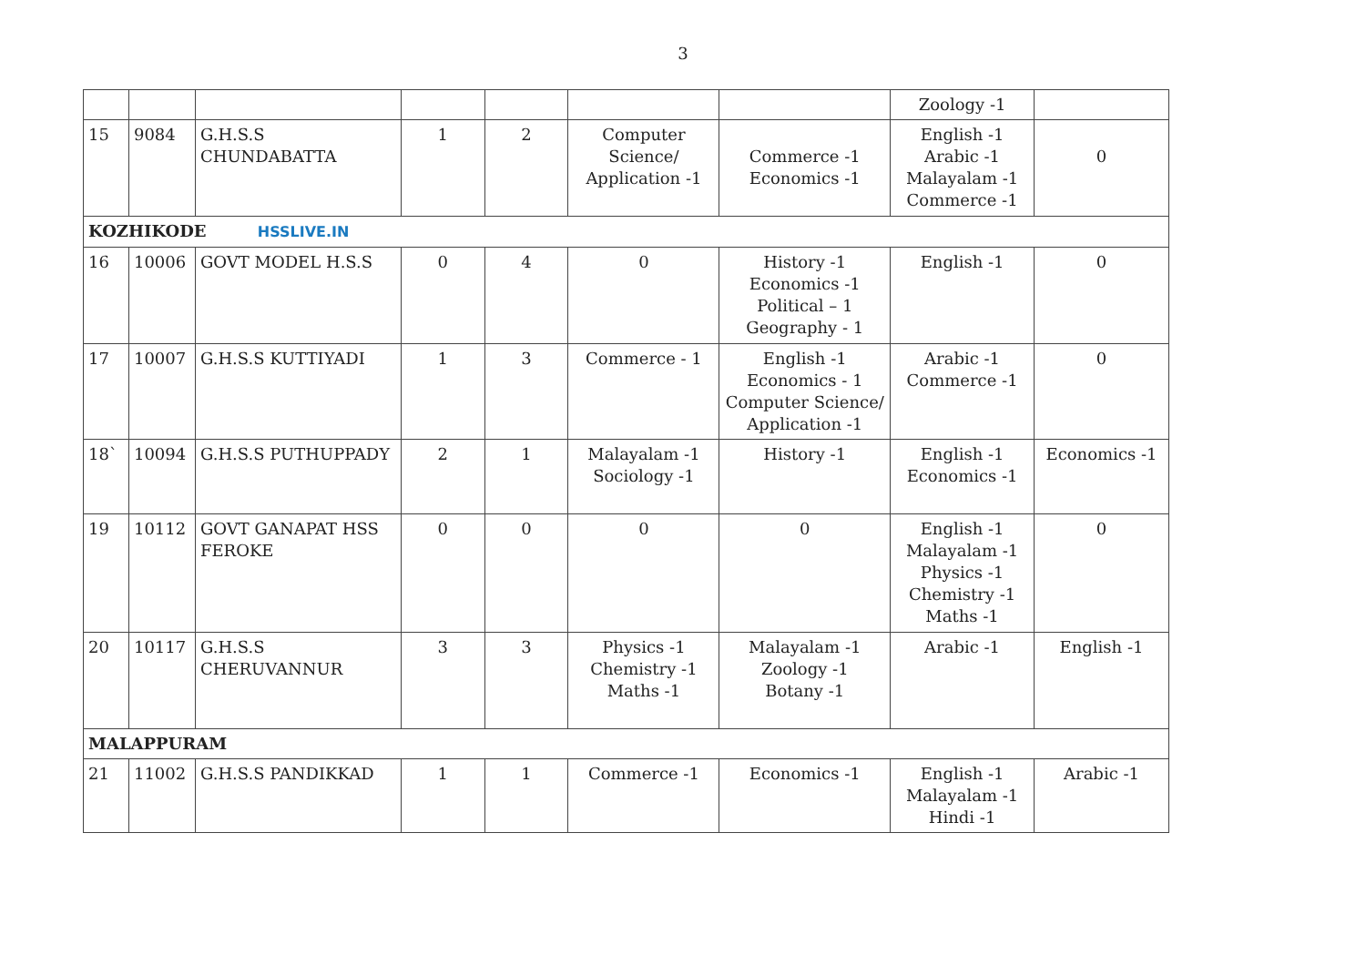3
| | | | | | | | Zoology -1 | |
| 15 | 9084 | G.H.S.S CHUNDABATTA | 1 | 2 | Computer Science/ Application -1 | Commerce -1 Economics -1 | English -1 Arabic -1 Malayalam -1 Commerce -1 | 0 |
| KOZHIKODE HSSLIVE.IN | | | | | | | | |
| 16 | 10006 | GOVT MODEL H.S.S | 0 | 4 | 0 | History -1 Economics -1 Political – 1 Geography - 1 | English -1 | 0 |
| 17 | 10007 | G.H.S.S KUTTIYADI | 1 | 3 | Commerce - 1 | English -1 Economics - 1 Computer Science/ Application -1 | Arabic -1 Commerce -1 | 0 |
| 18` | 10094 | G.H.S.S PUTHUPPADY | 2 | 1 | Malayalam -1 Sociology -1 | History -1 | English -1 Economics -1 | Economics -1 |
| 19 | 10112 | GOVT GANAPAT HSS FEROKE | 0 | 0 | 0 | 0 | English -1 Malayalam -1 Physics -1 Chemistry -1 Maths -1 | 0 |
| 20 | 10117 | G.H.S.S CHERUVANNUR | 3 | 3 | Physics -1 Chemistry -1 Maths -1 | Malayalam -1 Zoology -1 Botany -1 | Arabic -1 | English -1 |
| MALAPPURAM | | | | | | | | |
| 21 | 11002 | G.H.S.S PANDIKKAD | 1 | 1 | Commerce -1 | Economics -1 | English -1 Malayalam -1 Hindi -1 | Arabic -1 |